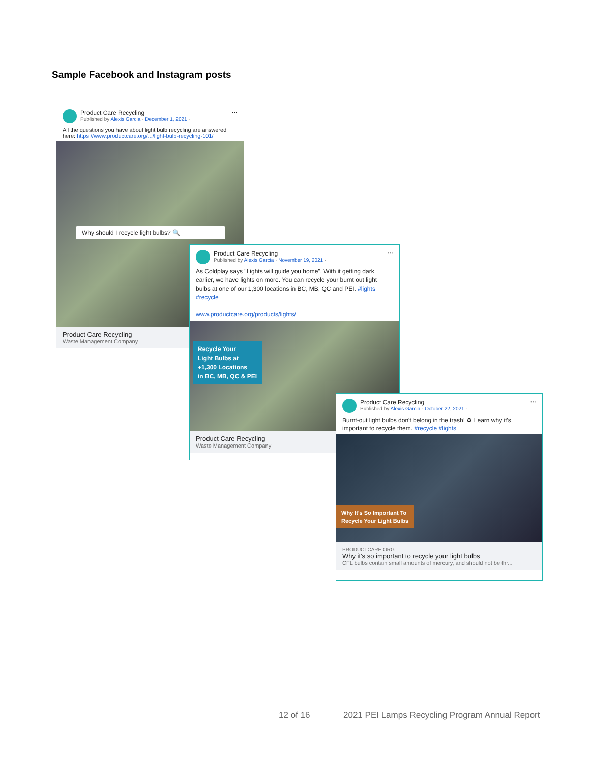Sample Facebook and Instagram posts
···
Product Care Recycling
Published by Alexis Garcia · December 1, 2021 ·
All the questions you have about light bulb recycling are answered here: https://www.productcare.org/.../light-bulb-recycling-101/
Why should I recycle light bulbs? 🔍
Product Care Recycling
Waste Management Company
···
Product Care Recycling
Published by Alexis Garcia · November 19, 2021 ·
As Coldplay says "Lights will guide you home". With it getting dark earlier, we have lights on more. You can recycle your burnt out light bulbs at one of our 1,300 locations in BC, MB, QC and PEI. #lights #recycle
www.productcare.org/products/lights/
Recycle Your
Light Bulbs at
+1,300 Locations
in BC, MB, QC & PEI
Product Care Recycling
Waste Management Company
···
Product Care Recycling
Published by Alexis Garcia · October 22, 2021 ·
Burnt-out light bulbs don't belong in the trash! ♻ Learn why it's important to recycle them. #recycle #lights
Why It's So Important To
Recycle Your Light Bulbs
PRODUCTCARE.ORG
Why it's so important to recycle your light bulbs
CFL bulbs contain small amounts of mercury, and should not be thr...
12 of 16
2021 PEI Lamps Recycling Program Annual Report